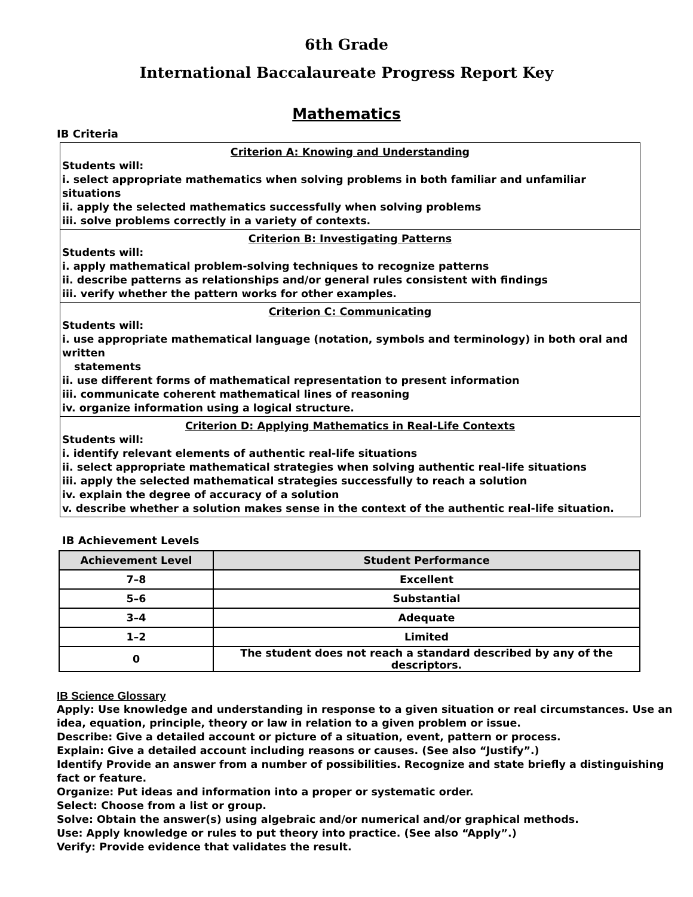6th Grade
International Baccalaureate Progress Report Key
Mathematics
IB Criteria
Criterion A: Knowing and Understanding
Students will:
i. select appropriate mathematics when solving problems in both familiar and unfamiliar situations
ii. apply the selected mathematics successfully when solving problems
iii. solve problems correctly in a variety of contexts.
Criterion B: Investigating Patterns
Students will:
i. apply mathematical problem-solving techniques to recognize patterns
ii. describe patterns as relationships and/or general rules consistent with findings
iii. verify whether the pattern works for other examples.
Criterion C: Communicating
Students will:
i. use appropriate mathematical language (notation, symbols and terminology) in both oral and written
statements
ii. use different forms of mathematical representation to present information
iii. communicate coherent mathematical lines of reasoning
iv. organize information using a logical structure.
Criterion D: Applying Mathematics in Real-Life Contexts
Students will:
i. identify relevant elements of authentic real-life situations
ii. select appropriate mathematical strategies when solving authentic real-life situations
iii. apply the selected mathematical strategies successfully to reach a solution
iv. explain the degree of accuracy of a solution
v. describe whether a solution makes sense in the context of the authentic real-life situation.
IB Achievement Levels
| Achievement Level | Student Performance |
| --- | --- |
| 7–8 | Excellent |
| 5–6 | Substantial |
| 3–4 | Adequate |
| 1–2 | Limited |
| 0 | The student does not reach a standard described by any of the descriptors. |
IB Science Glossary
Apply: Use knowledge and understanding in response to a given situation or real circumstances. Use an idea, equation, principle, theory or law in relation to a given problem or issue.
Describe: Give a detailed account or picture of a situation, event, pattern or process.
Explain: Give a detailed account including reasons or causes. (See also “Justify”.)
Identify Provide an answer from a number of possibilities. Recognize and state briefly a distinguishing fact or feature.
Organize: Put ideas and information into a proper or systematic order.
Select: Choose from a list or group.
Solve: Obtain the answer(s) using algebraic and/or numerical and/or graphical methods.
Use: Apply knowledge or rules to put theory into practice. (See also “Apply”.)
Verify: Provide evidence that validates the result.